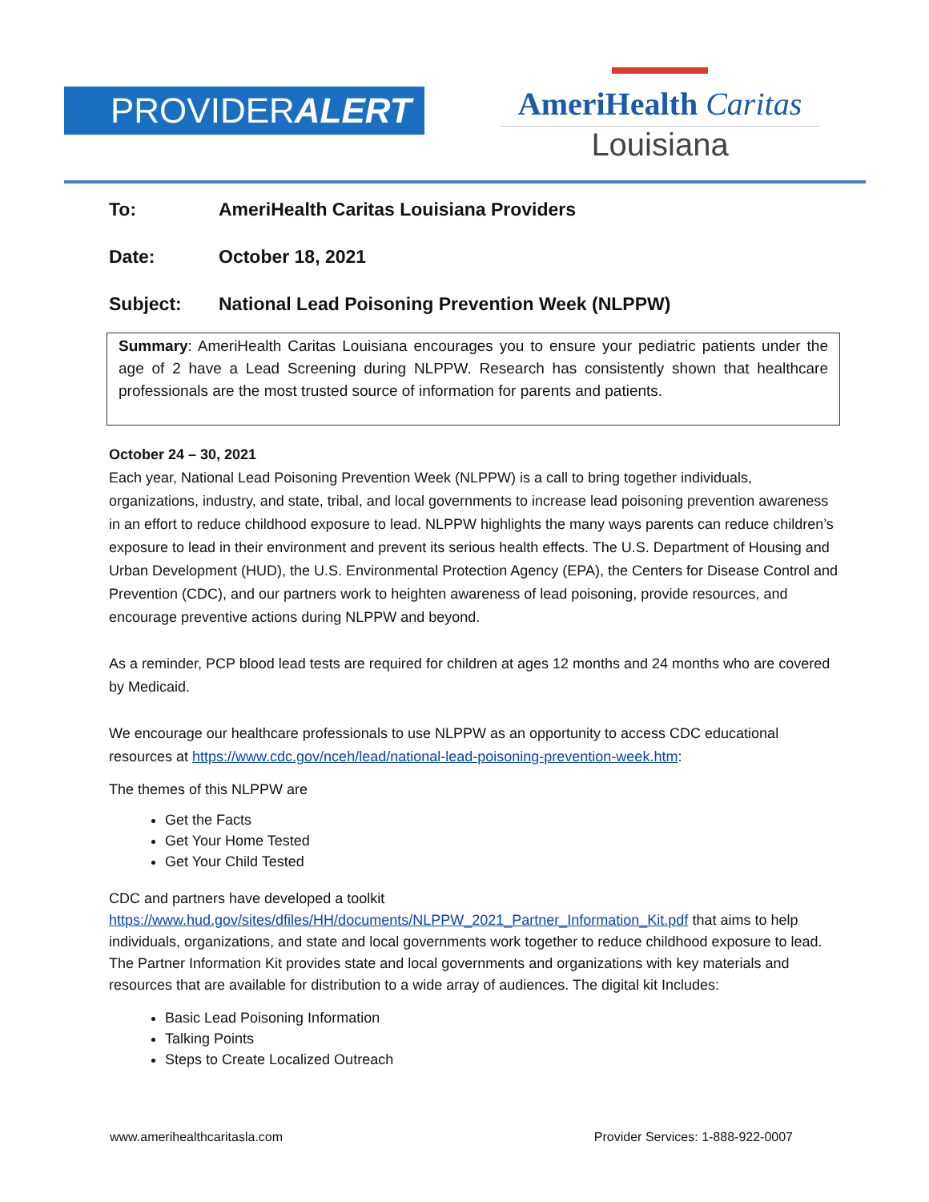PROVIDERALERT
AmeriHealth Caritas
Louisiana
To: AmeriHealth Caritas Louisiana Providers
Date: October 18, 2021
Subject: National Lead Poisoning Prevention Week (NLPPW)
Summary: AmeriHealth Caritas Louisiana encourages you to ensure your pediatric patients under the age of 2 have a Lead Screening during NLPPW. Research has consistently shown that healthcare professionals are the most trusted source of information for parents and patients.
October 24 – 30, 2021
Each year, National Lead Poisoning Prevention Week (NLPPW) is a call to bring together individuals, organizations, industry, and state, tribal, and local governments to increase lead poisoning prevention awareness in an effort to reduce childhood exposure to lead. NLPPW highlights the many ways parents can reduce children’s exposure to lead in their environment and prevent its serious health effects. The U.S. Department of Housing and Urban Development (HUD), the U.S. Environmental Protection Agency (EPA), the Centers for Disease Control and Prevention (CDC), and our partners work to heighten awareness of lead poisoning, provide resources, and encourage preventive actions during NLPPW and beyond.
As a reminder, PCP blood lead tests are required for children at ages 12 months and 24 months who are covered by Medicaid.
We encourage our healthcare professionals to use NLPPW as an opportunity to access CDC educational resources at https://www.cdc.gov/nceh/lead/national-lead-poisoning-prevention-week.htm:
The themes of this NLPPW are
Get the Facts
Get Your Home Tested
Get Your Child Tested
CDC and partners have developed a toolkit https://www.hud.gov/sites/dfiles/HH/documents/NLPPW_2021_Partner_Information_Kit.pdf that aims to help individuals, organizations, and state and local governments work together to reduce childhood exposure to lead. The Partner Information Kit provides state and local governments and organizations with key materials and resources that are available for distribution to a wide array of audiences. The digital kit Includes:
Basic Lead Poisoning Information
Talking Points
Steps to Create Localized Outreach
www.amerihealthcaritasla.com Provider Services: 1-888-922-0007